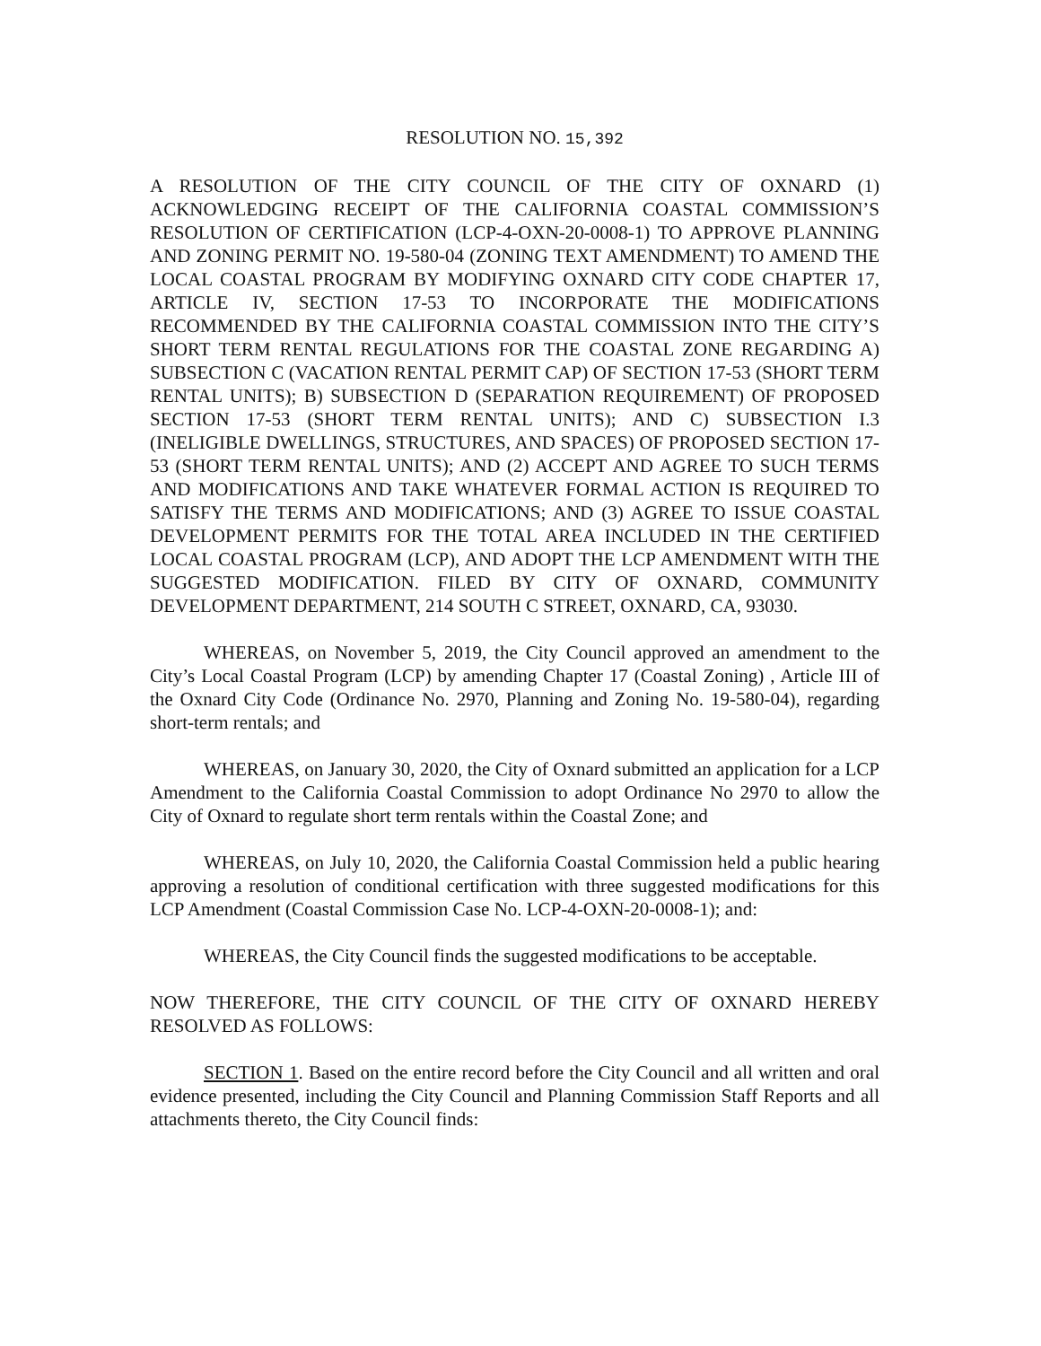RESOLUTION NO. 15,392
A RESOLUTION OF THE CITY COUNCIL OF THE CITY OF OXNARD (1) ACKNOWLEDGING RECEIPT OF THE CALIFORNIA COASTAL COMMISSION’S RESOLUTION OF CERTIFICATION (LCP-4-OXN-20-0008-1) TO APPROVE PLANNING AND ZONING PERMIT NO. 19-580-04 (ZONING TEXT AMENDMENT) TO AMEND THE LOCAL COASTAL PROGRAM BY MODIFYING OXNARD CITY CODE CHAPTER 17, ARTICLE IV, SECTION 17-53 TO INCORPORATE THE MODIFICATIONS RECOMMENDED BY THE CALIFORNIA COASTAL COMMISSION INTO THE CITY’S SHORT TERM RENTAL REGULATIONS FOR THE COASTAL ZONE REGARDING A) SUBSECTION C (VACATION RENTAL PERMIT CAP) OF SECTION 17-53 (SHORT TERM RENTAL UNITS); B) SUBSECTION D (SEPARATION REQUIREMENT) OF PROPOSED SECTION 17-53 (SHORT TERM RENTAL UNITS); AND C) SUBSECTION I.3 (INELIGIBLE DWELLINGS, STRUCTURES, AND SPACES) OF PROPOSED SECTION 17-53 (SHORT TERM RENTAL UNITS); AND (2) ACCEPT AND AGREE TO SUCH TERMS AND MODIFICATIONS AND TAKE WHATEVER FORMAL ACTION IS REQUIRED TO SATISFY THE TERMS AND MODIFICATIONS; AND (3) AGREE TO ISSUE COASTAL DEVELOPMENT PERMITS FOR THE TOTAL AREA INCLUDED IN THE CERTIFIED LOCAL COASTAL PROGRAM (LCP), AND ADOPT THE LCP AMENDMENT WITH THE SUGGESTED MODIFICATION. FILED BY CITY OF OXNARD, COMMUNITY DEVELOPMENT DEPARTMENT, 214 SOUTH C STREET, OXNARD, CA, 93030.
WHEREAS, on November 5, 2019, the City Council approved an amendment to the City’s Local Coastal Program (LCP) by amending Chapter 17 (Coastal Zoning) , Article III of the Oxnard City Code (Ordinance No. 2970, Planning and Zoning No. 19-580-04), regarding short-term rentals; and
WHEREAS, on January 30, 2020, the City of Oxnard submitted an application for a LCP Amendment to the California Coastal Commission to adopt Ordinance No 2970 to allow the City of Oxnard to regulate short term rentals within the Coastal Zone; and
WHEREAS, on July 10, 2020, the California Coastal Commission held a public hearing approving a resolution of conditional certification with three suggested modifications for this LCP Amendment (Coastal Commission Case No. LCP-4-OXN-20-0008-1); and:
WHEREAS, the City Council finds the suggested modifications to be acceptable.
NOW THEREFORE, THE CITY COUNCIL OF THE CITY OF OXNARD HEREBY RESOLVED AS FOLLOWS:
SECTION 1. Based on the entire record before the City Council and all written and oral evidence presented, including the City Council and Planning Commission Staff Reports and all attachments thereto, the City Council finds: